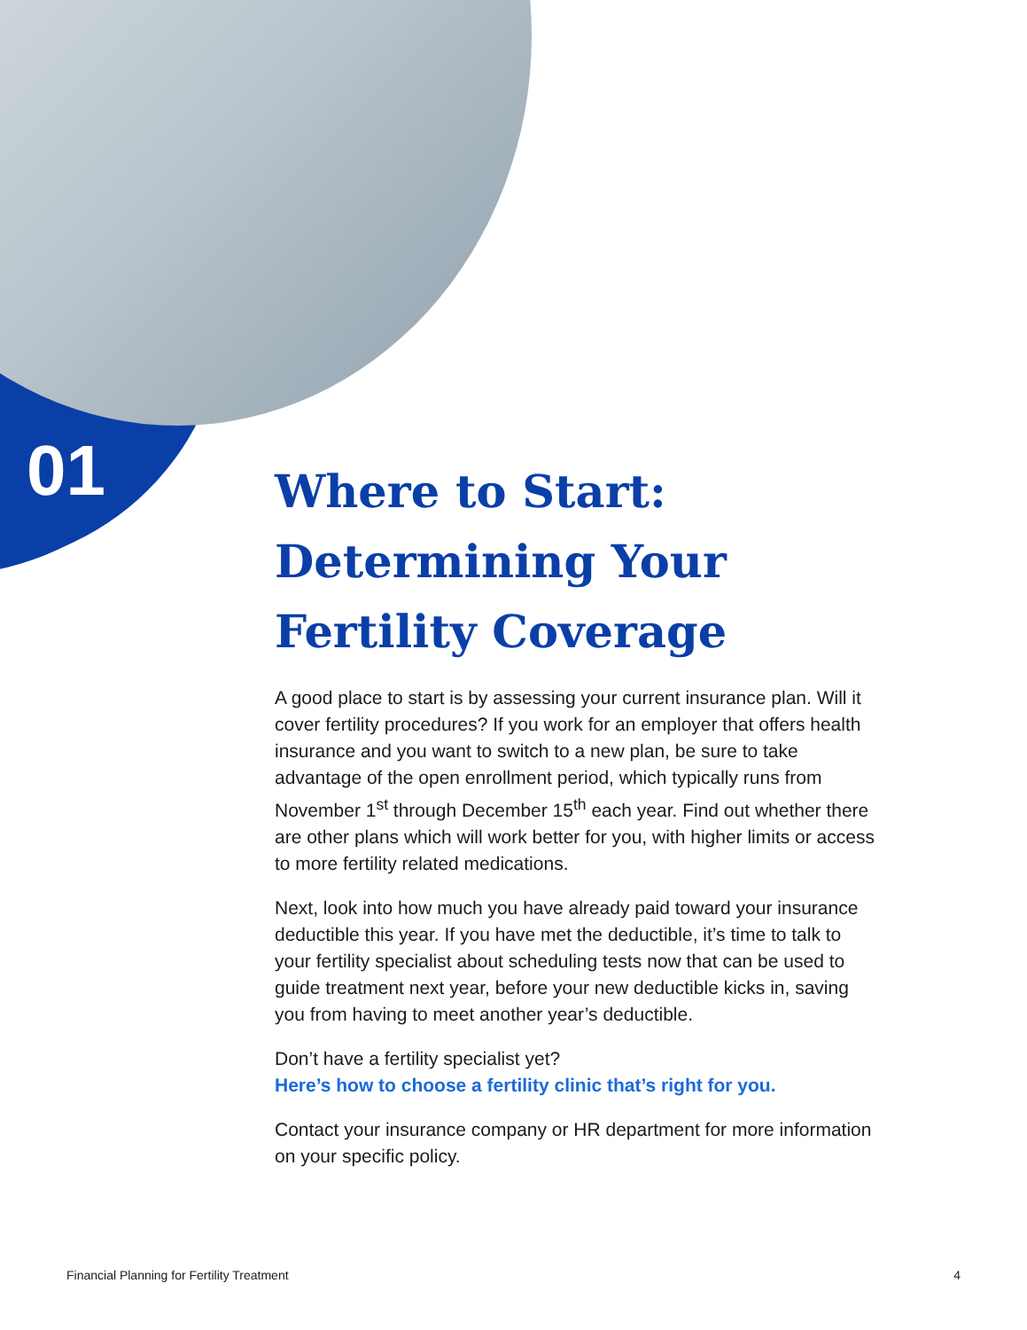01
Where to Start: Determining Your Fertility Coverage
A good place to start is by assessing your current insurance plan. Will it cover fertility procedures? If you work for an employer that offers health insurance and you want to switch to a new plan, be sure to take advantage of the open enrollment period, which typically runs from November 1<sup>st</sup> through December 15<sup>th</sup> each year. Find out whether there are other plans which will work better for you, with higher limits or access to more fertility related medications.
Next, look into how much you have already paid toward your insurance deductible this year. If you have met the deductible, it’s time to talk to your fertility specialist about scheduling tests now that can be used to guide treatment next year, before your new deductible kicks in, saving you from having to meet another year’s deductible.
Don’t have a fertility specialist yet?
Here’s how to choose a fertility clinic that’s right for you.
Contact your insurance company or HR department for more information on your specific policy.
Financial Planning for Fertility Treatment 4